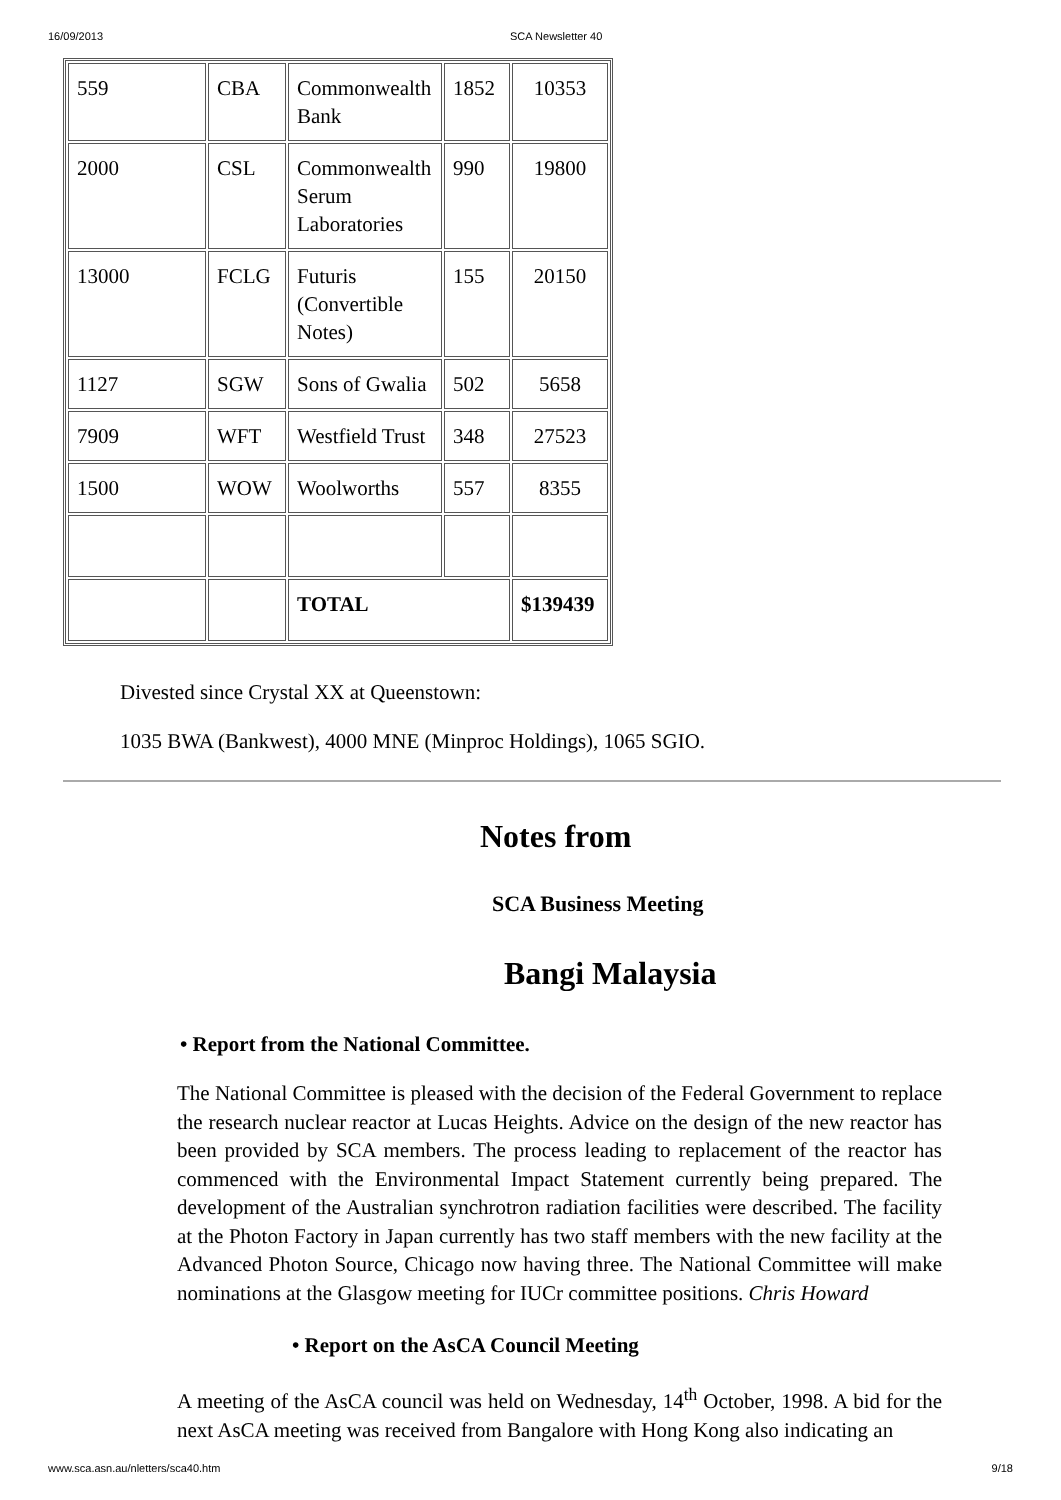16/09/2013 SCA Newsletter 40
| 559 | CBA | Commonwealth Bank | 1852 | 10353 |
| 2000 | CSL | Commonwealth Serum Laboratories | 990 | 19800 |
| 13000 | FCLG | Futuris (Convertible Notes) | 155 | 20150 |
| 1127 | SGW | Sons of Gwalia | 502 | 5658 |
| 7909 | WFT | Westfield Trust | 348 | 27523 |
| 1500 | WOW | Woolworths | 557 | 8355 |
| | | TOTAL | | $139439 |
Divested since Crystal XX at Queenstown:
1035 BWA (Bankwest), 4000 MNE (Minproc Holdings), 1065 SGIO.
Notes from
SCA Business Meeting
Bangi Malaysia
• Report from the National Committee.
The National Committee is pleased with the decision of the Federal Government to replace the research nuclear reactor at Lucas Heights. Advice on the design of the new reactor has been provided by SCA members. The process leading to replacement of the reactor has commenced with the Environmental Impact Statement currently being prepared. The development of the Australian synchrotron radiation facilities were described. The facility at the Photon Factory in Japan currently has two staff members with the new facility at the Advanced Photon Source, Chicago now having three. The National Committee will make nominations at the Glasgow meeting for IUCr committee positions. Chris Howard
• Report on the AsCA Council Meeting
A meeting of the AsCA council was held on Wednesday, 14<sup>th</sup> October, 1998. A bid for the next AsCA meeting was received from Bangalore with Hong Kong also indicating an
www.sca.asn.au/nletters/sca40.htm 9/18